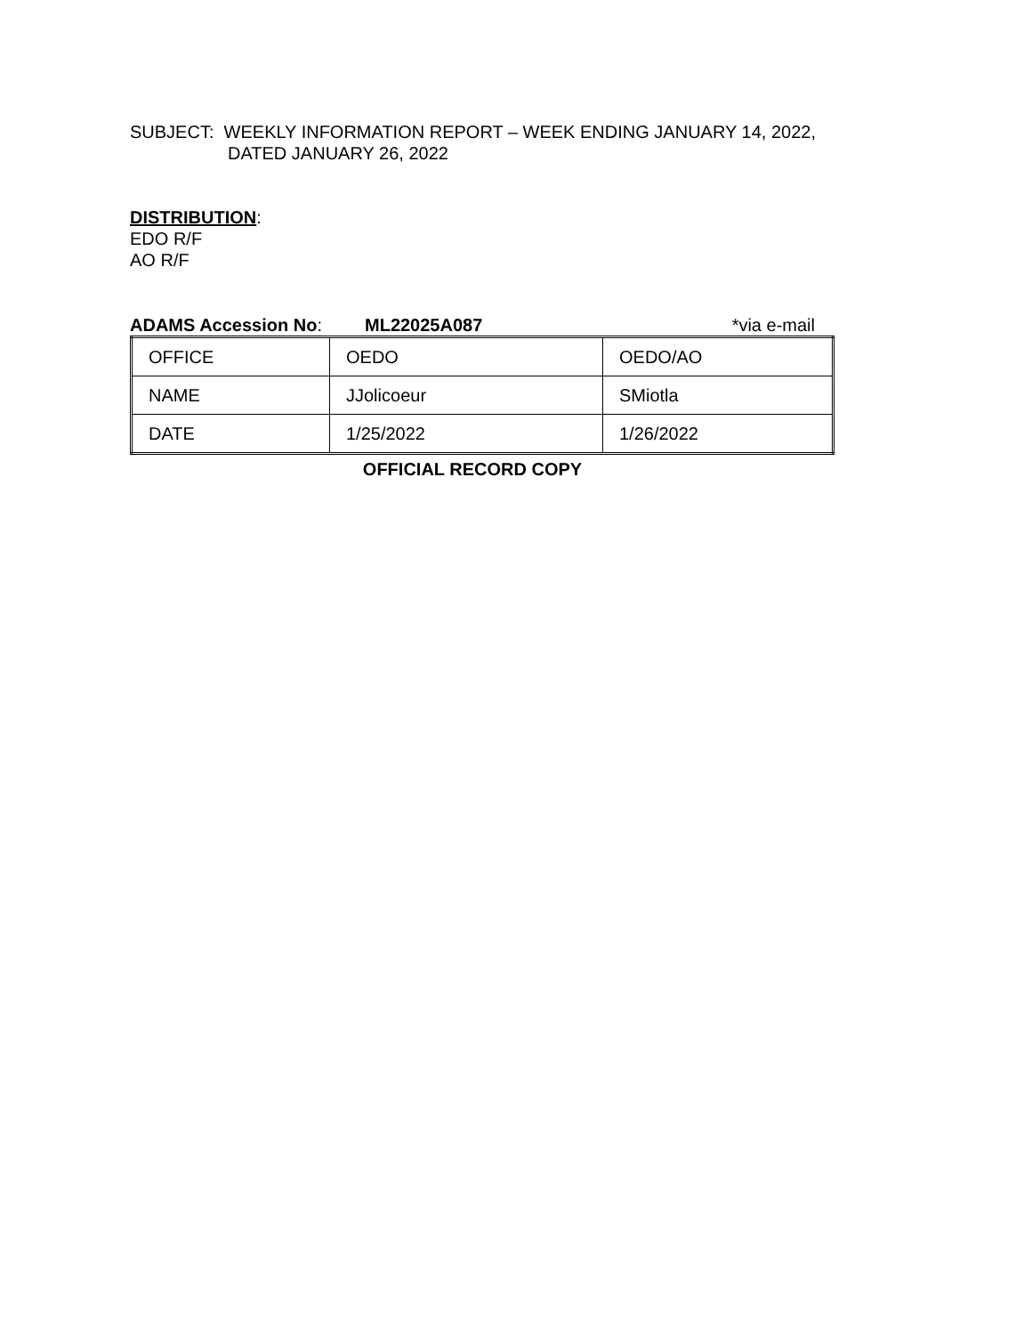SUBJECT: WEEKLY INFORMATION REPORT – WEEK ENDING JANUARY 14, 2022,
DATED JANUARY 26, 2022
DISTRIBUTION:
EDO R/F
AO R/F
ADAMS Accession No: ML22025A087 *via e-mail
| OFFICE | OEDO | OEDO/AO |
| NAME | JJolicoeur | SMiotla |
| DATE | 1/25/2022 | 1/26/2022 |
OFFICIAL RECORD COPY